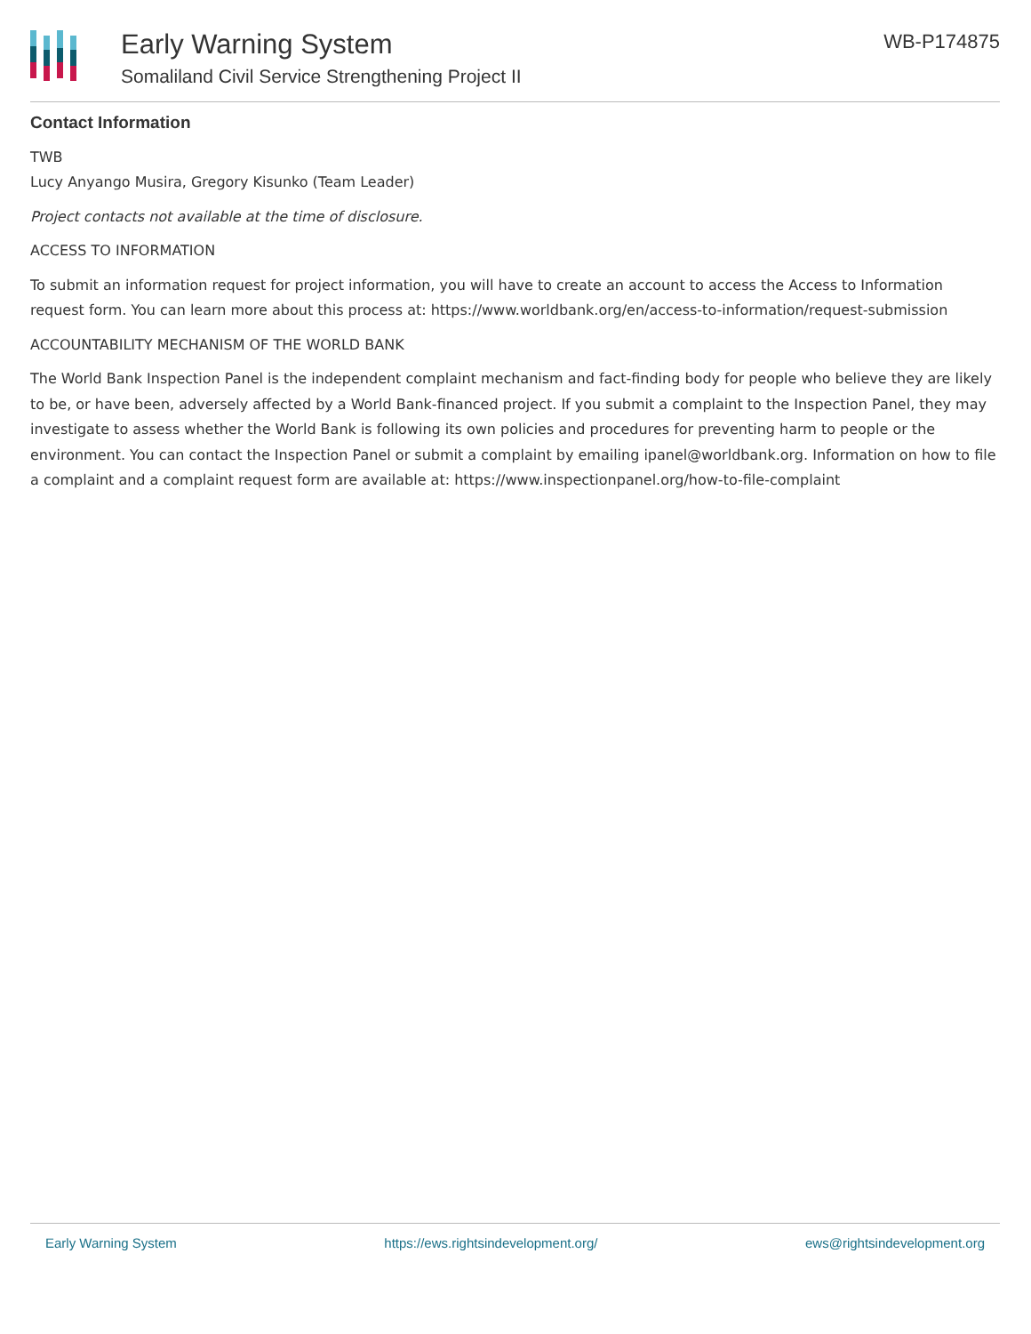Early Warning System
Somaliland Civil Service Strengthening Project II
WB-P174875
Contact Information
TWB
Lucy Anyango Musira, Gregory Kisunko (Team Leader)
Project contacts not available at the time of disclosure.
ACCESS TO INFORMATION
To submit an information request for project information, you will have to create an account to access the Access to Information request form. You can learn more about this process at: https://www.worldbank.org/en/access-to-information/request-submission
ACCOUNTABILITY MECHANISM OF THE WORLD BANK
The World Bank Inspection Panel is the independent complaint mechanism and fact-finding body for people who believe they are likely to be, or have been, adversely affected by a World Bank-financed project. If you submit a complaint to the Inspection Panel, they may investigate to assess whether the World Bank is following its own policies and procedures for preventing harm to people or the environment. You can contact the Inspection Panel or submit a complaint by emailing ipanel@worldbank.org. Information on how to file a complaint and a complaint request form are available at: https://www.inspectionpanel.org/how-to-file-complaint
Early Warning System https://ews.rightsindevelopment.org/ ews@rightsindevelopment.org